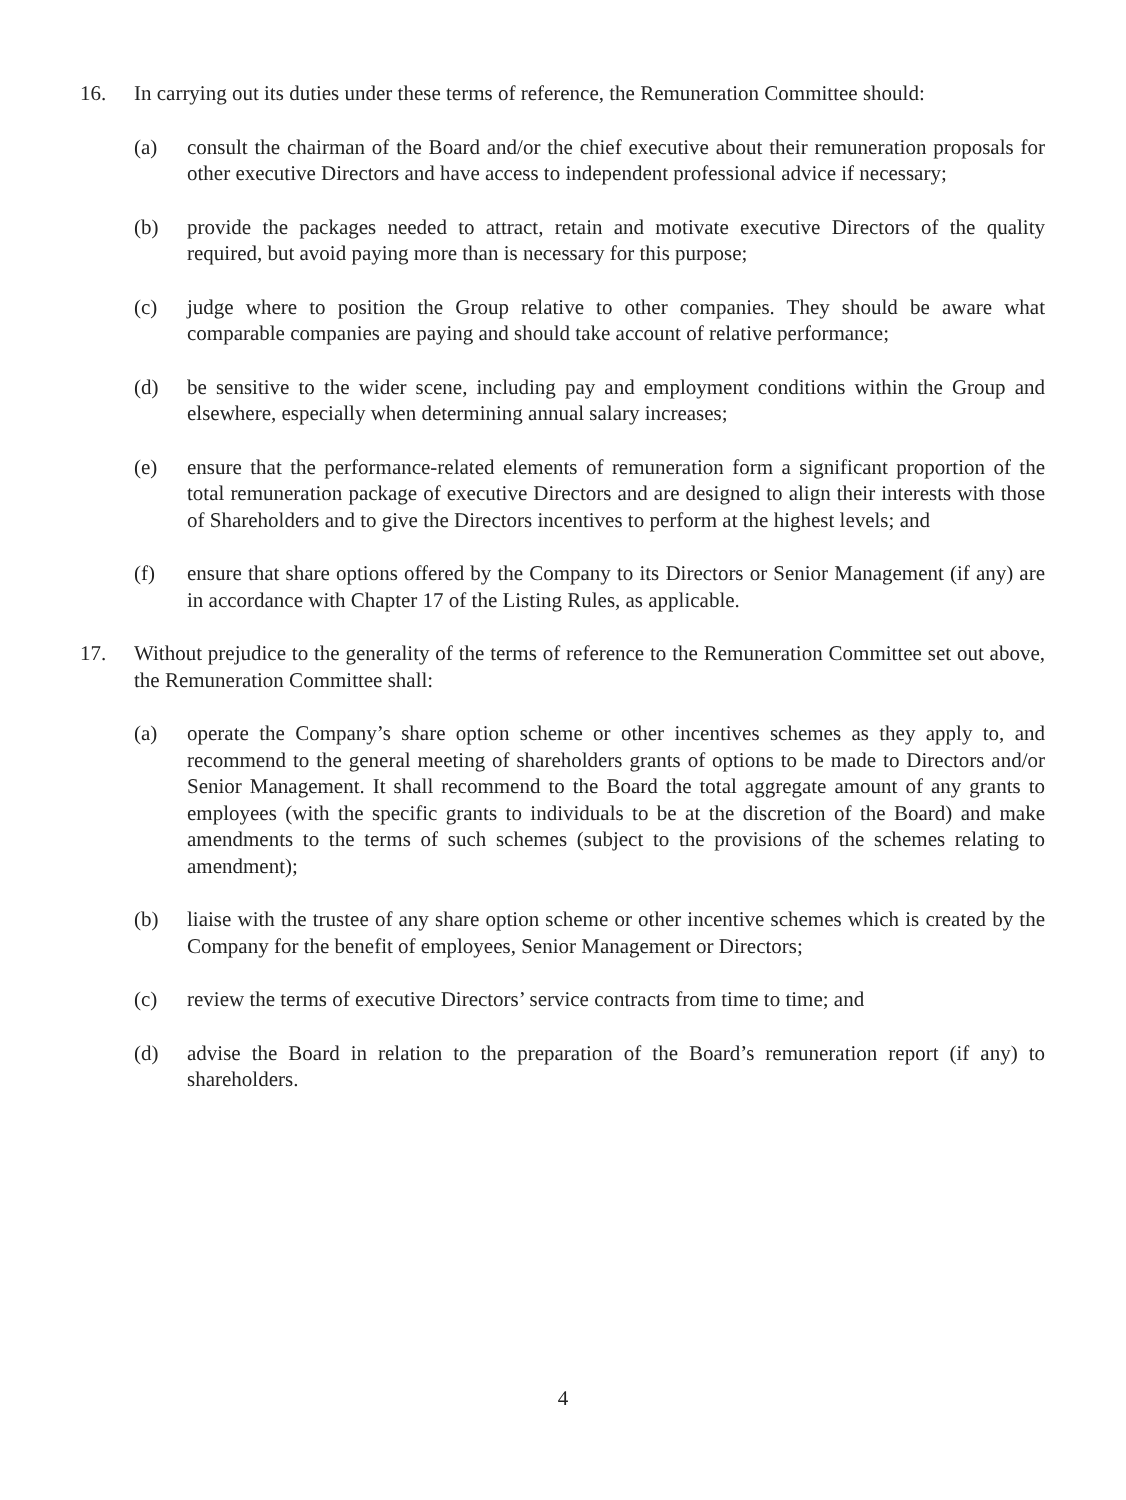16. In carrying out its duties under these terms of reference, the Remuneration Committee should:
(a) consult the chairman of the Board and/or the chief executive about their remuneration proposals for other executive Directors and have access to independent professional advice if necessary;
(b) provide the packages needed to attract, retain and motivate executive Directors of the quality required, but avoid paying more than is necessary for this purpose;
(c) judge where to position the Group relative to other companies. They should be aware what comparable companies are paying and should take account of relative performance;
(d) be sensitive to the wider scene, including pay and employment conditions within the Group and elsewhere, especially when determining annual salary increases;
(e) ensure that the performance-related elements of remuneration form a significant proportion of the total remuneration package of executive Directors and are designed to align their interests with those of Shareholders and to give the Directors incentives to perform at the highest levels; and
(f) ensure that share options offered by the Company to its Directors or Senior Management (if any) are in accordance with Chapter 17 of the Listing Rules, as applicable.
17. Without prejudice to the generality of the terms of reference to the Remuneration Committee set out above, the Remuneration Committee shall:
(a) operate the Company’s share option scheme or other incentives schemes as they apply to, and recommend to the general meeting of shareholders grants of options to be made to Directors and/or Senior Management. It shall recommend to the Board the total aggregate amount of any grants to employees (with the specific grants to individuals to be at the discretion of the Board) and make amendments to the terms of such schemes (subject to the provisions of the schemes relating to amendment);
(b) liaise with the trustee of any share option scheme or other incentive schemes which is created by the Company for the benefit of employees, Senior Management or Directors;
(c) review the terms of executive Directors’ service contracts from time to time; and
(d) advise the Board in relation to the preparation of the Board’s remuneration report (if any) to shareholders.
4